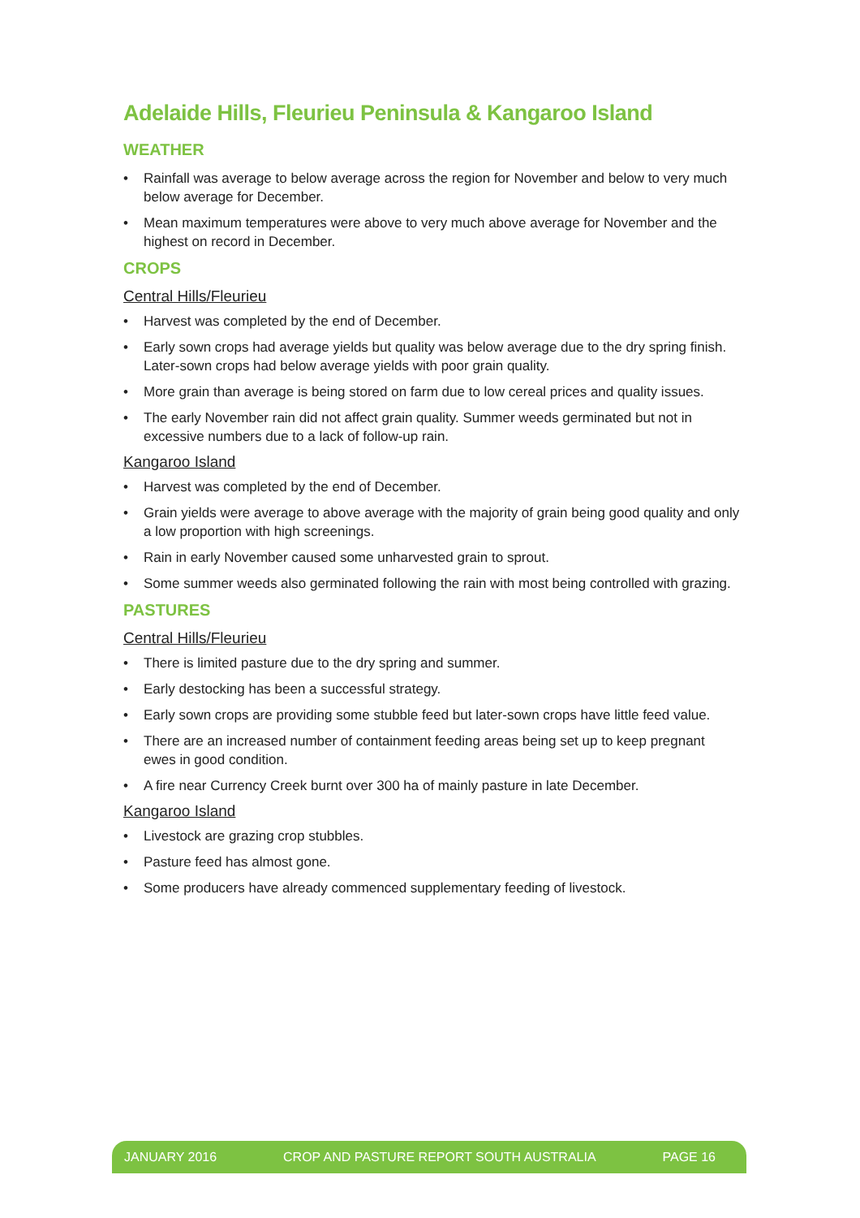Adelaide Hills, Fleurieu Peninsula & Kangaroo Island
WEATHER
• Rainfall was average to below average across the region for November and below to very much below average for December.
• Mean maximum temperatures were above to very much above average for November and the highest on record in December.
CROPS
Central Hills/Fleurieu
• Harvest was completed by the end of December.
• Early sown crops had average yields but quality was below average due to the dry spring finish. Later-sown crops had below average yields with poor grain quality.
• More grain than average is being stored on farm due to low cereal prices and quality issues.
• The early November rain did not affect grain quality. Summer weeds germinated but not in excessive numbers due to a lack of follow-up rain.
Kangaroo Island
• Harvest was completed by the end of December.
• Grain yields were average to above average with the majority of grain being good quality and only a low proportion with high screenings.
• Rain in early November caused some unharvested grain to sprout.
• Some summer weeds also germinated following the rain with most being controlled with grazing.
PASTURES
Central Hills/Fleurieu
• There is limited pasture due to the dry spring and summer.
• Early destocking has been a successful strategy.
• Early sown crops are providing some stubble feed but later-sown crops have little feed value.
• There are an increased number of containment feeding areas being set up to keep pregnant ewes in good condition.
• A fire near Currency Creek burnt over 300 ha of mainly pasture in late December.
Kangaroo Island
• Livestock are grazing crop stubbles.
• Pasture feed has almost gone.
• Some producers have already commenced supplementary feeding of livestock.
JANUARY 2016 CROP AND PASTURE REPORT SOUTH AUSTRALIA PAGE 16